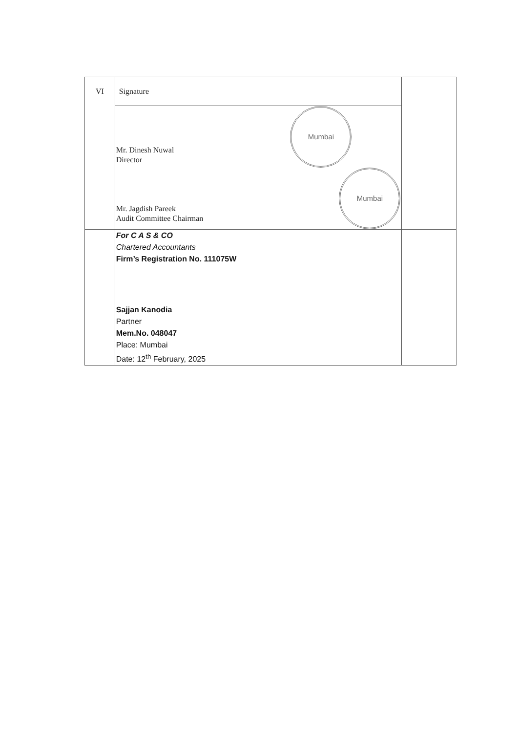| VI | Signature | |
| | Mr. Dinesh Nuwal Director Mr. Jagdish Pareek Audit Committee Chairman Mumbai Mumbai | |
| | For C A S & CO Chartered Accountants Firm’s Registration No. 111075W Sajjan Kanodia Partner Mem.No. 048047 Place: Mumbai Date: 12<sup>th</sup> February, 2025 | |